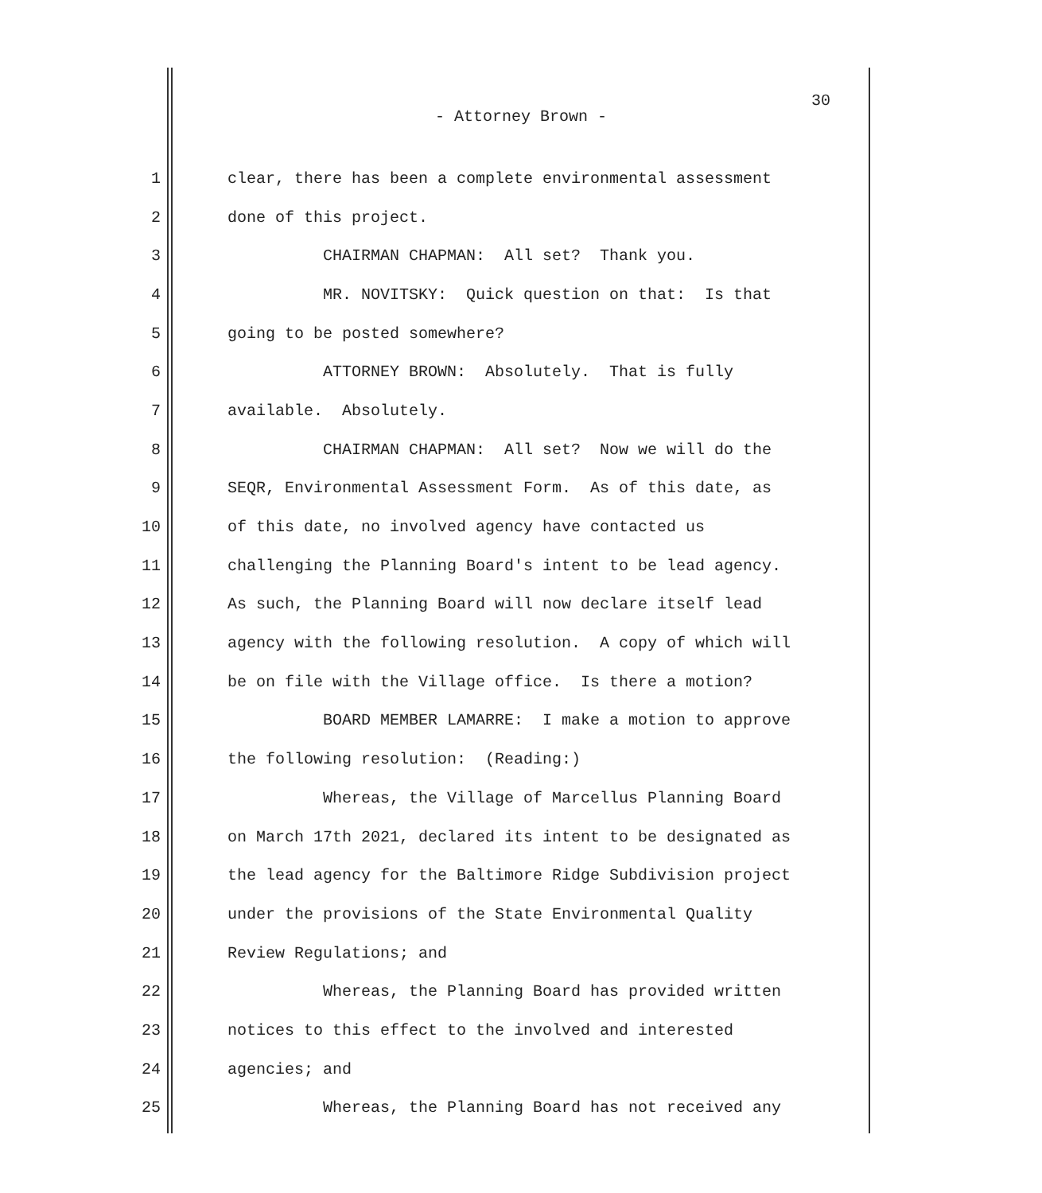30
- Attorney Brown -
1 clear, there has been a complete environmental assessment
2 done of this project.
3 CHAIRMAN CHAPMAN: All set? Thank you.
4 MR. NOVITSKY: Quick question on that: Is that
5 going to be posted somewhere?
6 ATTORNEY BROWN: Absolutely. That is fully
7 available. Absolutely.
8 CHAIRMAN CHAPMAN: All set? Now we will do the
9 SEQR, Environmental Assessment Form. As of this date, as
10 of this date, no involved agency have contacted us
11 challenging the Planning Board's intent to be lead agency.
12 As such, the Planning Board will now declare itself lead
13 agency with the following resolution. A copy of which will
14 be on file with the Village office. Is there a motion?
15 BOARD MEMBER LAMARRE: I make a motion to approve
16 the following resolution: (Reading:)
17 Whereas, the Village of Marcellus Planning Board
18 on March 17th 2021, declared its intent to be designated as
19 the lead agency for the Baltimore Ridge Subdivision project
20 under the provisions of the State Environmental Quality
21 Review Regulations; and
22 Whereas, the Planning Board has provided written
23 notices to this effect to the involved and interested
24 agencies; and
25 Whereas, the Planning Board has not received any